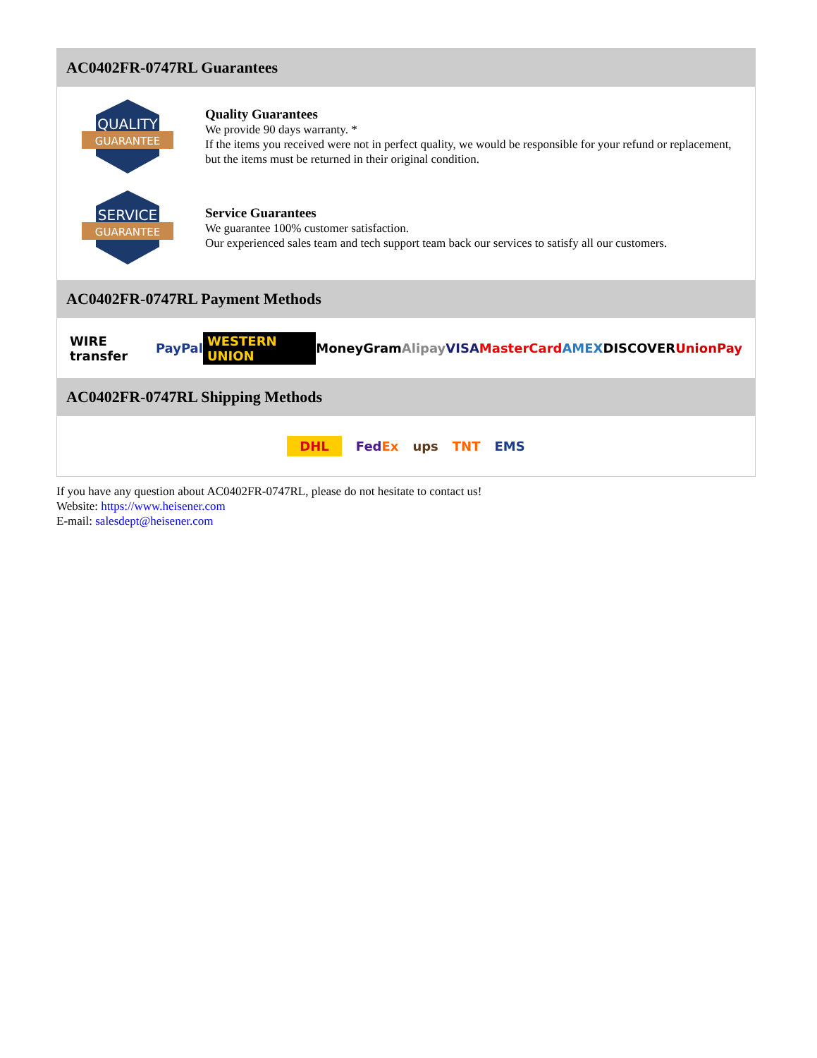AC0402FR-0747RL Guarantees
QUALITY
GUARANTEE
Quality Guarantees
We provide 90 days warranty. *
If the items you received were not in perfect quality, we would be responsible for your refund or replacement, but the items must be returned in their original condition.
SERVICE
GUARANTEE
Service Guarantees
We guarantee 100% customer satisfaction.
Our experienced sales team and tech support team back our services to satisfy all our customers.
AC0402FR-0747RL Payment Methods
WIRE transfer PayPal WESTERN UNION MoneyGram Alipay VISA MasterCard AMEX DISCOVER UnionPay
AC0402FR-0747RL Shipping Methods
DHL FedEx ups TNT EMS
If you have any question about AC0402FR-0747RL, please do not hesitate to contact us!
Website: https://www.heisener.com
E-mail: salesdept@heisener.com